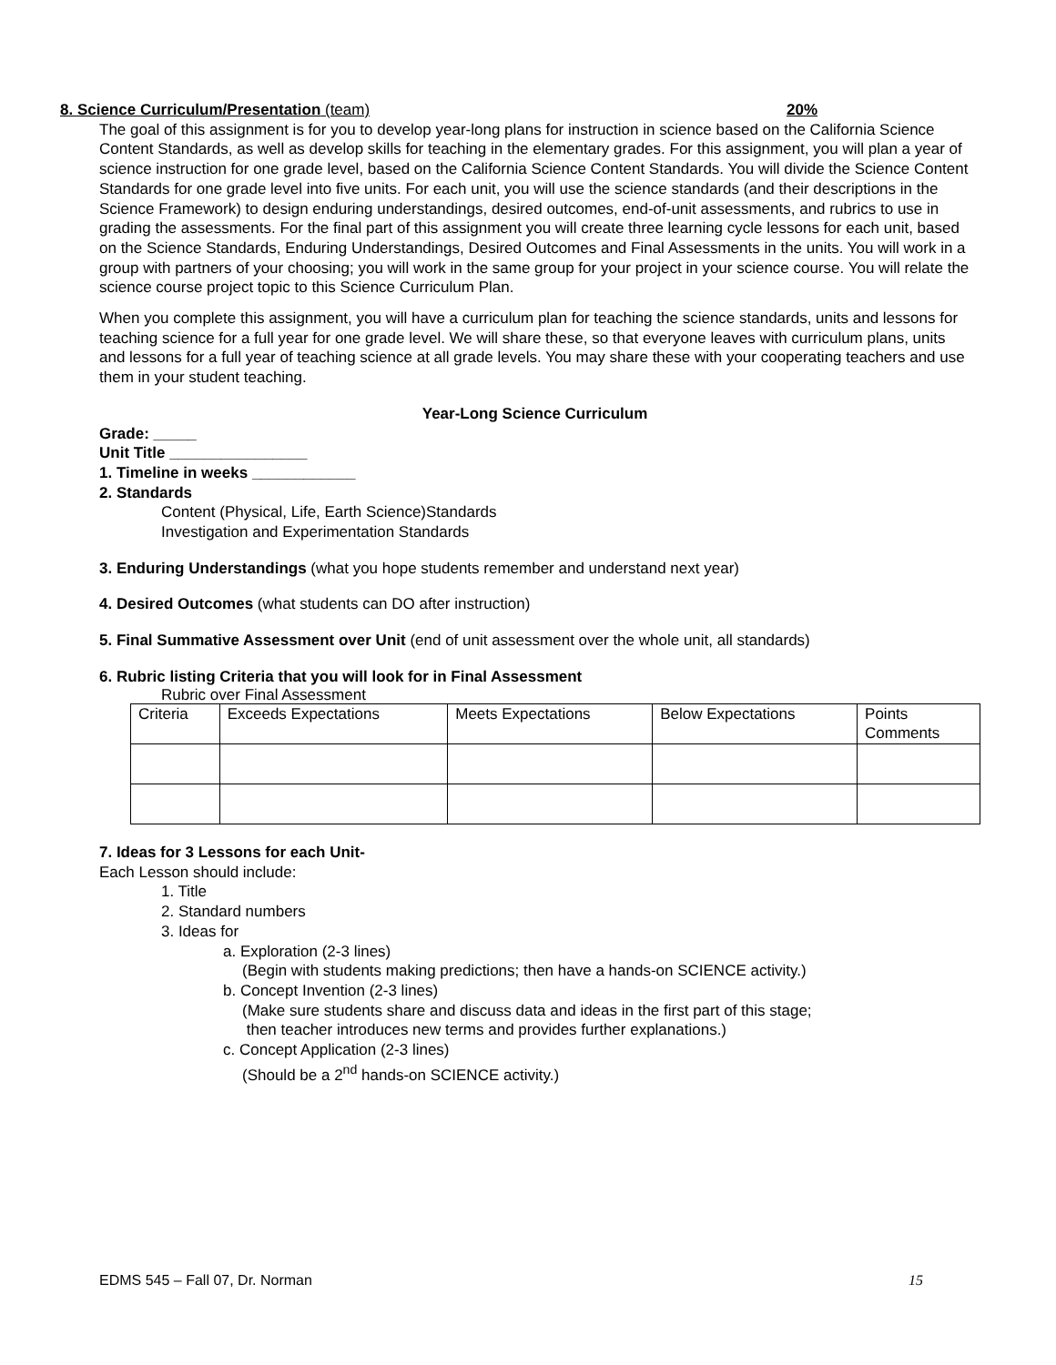8. Science Curriculum/Presentation (team) 20%
The goal of this assignment is for you to develop year-long plans for instruction in science based on the California Science Content Standards, as well as develop skills for teaching in the elementary grades. For this assignment, you will plan a year of science instruction for one grade level, based on the California Science Content Standards. You will divide the Science Content Standards for one grade level into five units. For each unit, you will use the science standards (and their descriptions in the Science Framework) to design enduring understandings, desired outcomes, end-of-unit assessments, and rubrics to use in grading the assessments. For the final part of this assignment you will create three learning cycle lessons for each unit, based on the Science Standards, Enduring Understandings, Desired Outcomes and Final Assessments in the units. You will work in a group with partners of your choosing; you will work in the same group for your project in your science course. You will relate the science course project topic to this Science Curriculum Plan.
When you complete this assignment, you will have a curriculum plan for teaching the science standards, units and lessons for teaching science for a full year for one grade level. We will share these, so that everyone leaves with curriculum plans, units and lessons for a full year of teaching science at all grade levels. You may share these with your cooperating teachers and use them in your student teaching.
Year-Long Science Curriculum
Grade: _____
Unit Title ________________
1. Timeline in weeks ____________
2. Standards
Content (Physical, Life, Earth Science)Standards
Investigation and Experimentation Standards
3. Enduring Understandings (what you hope students remember and understand next year)
4. Desired Outcomes (what students can DO after instruction)
5. Final Summative Assessment over Unit (end of unit assessment over the whole unit, all standards)
6. Rubric listing Criteria that you will look for in Final Assessment
Rubric over Final Assessment
| Criteria | Exceeds Expectations | Meets Expectations | Below Expectations | Points Comments |
7. Ideas for 3 Lessons for each Unit-
Each Lesson should include:
1. Title
2. Standard numbers
3. Ideas for
a. Exploration (2-3 lines)
(Begin with students making predictions; then have a hands-on SCIENCE activity.)
b. Concept Invention (2-3 lines)
(Make sure students share and discuss data and ideas in the first part of this stage;
then teacher introduces new terms and provides further explanations.)
c. Concept Application (2-3 lines)
(Should be a 2<sup>nd</sup> hands-on SCIENCE activity.)
EDMS 545 – Fall 07, Dr. Norman 15